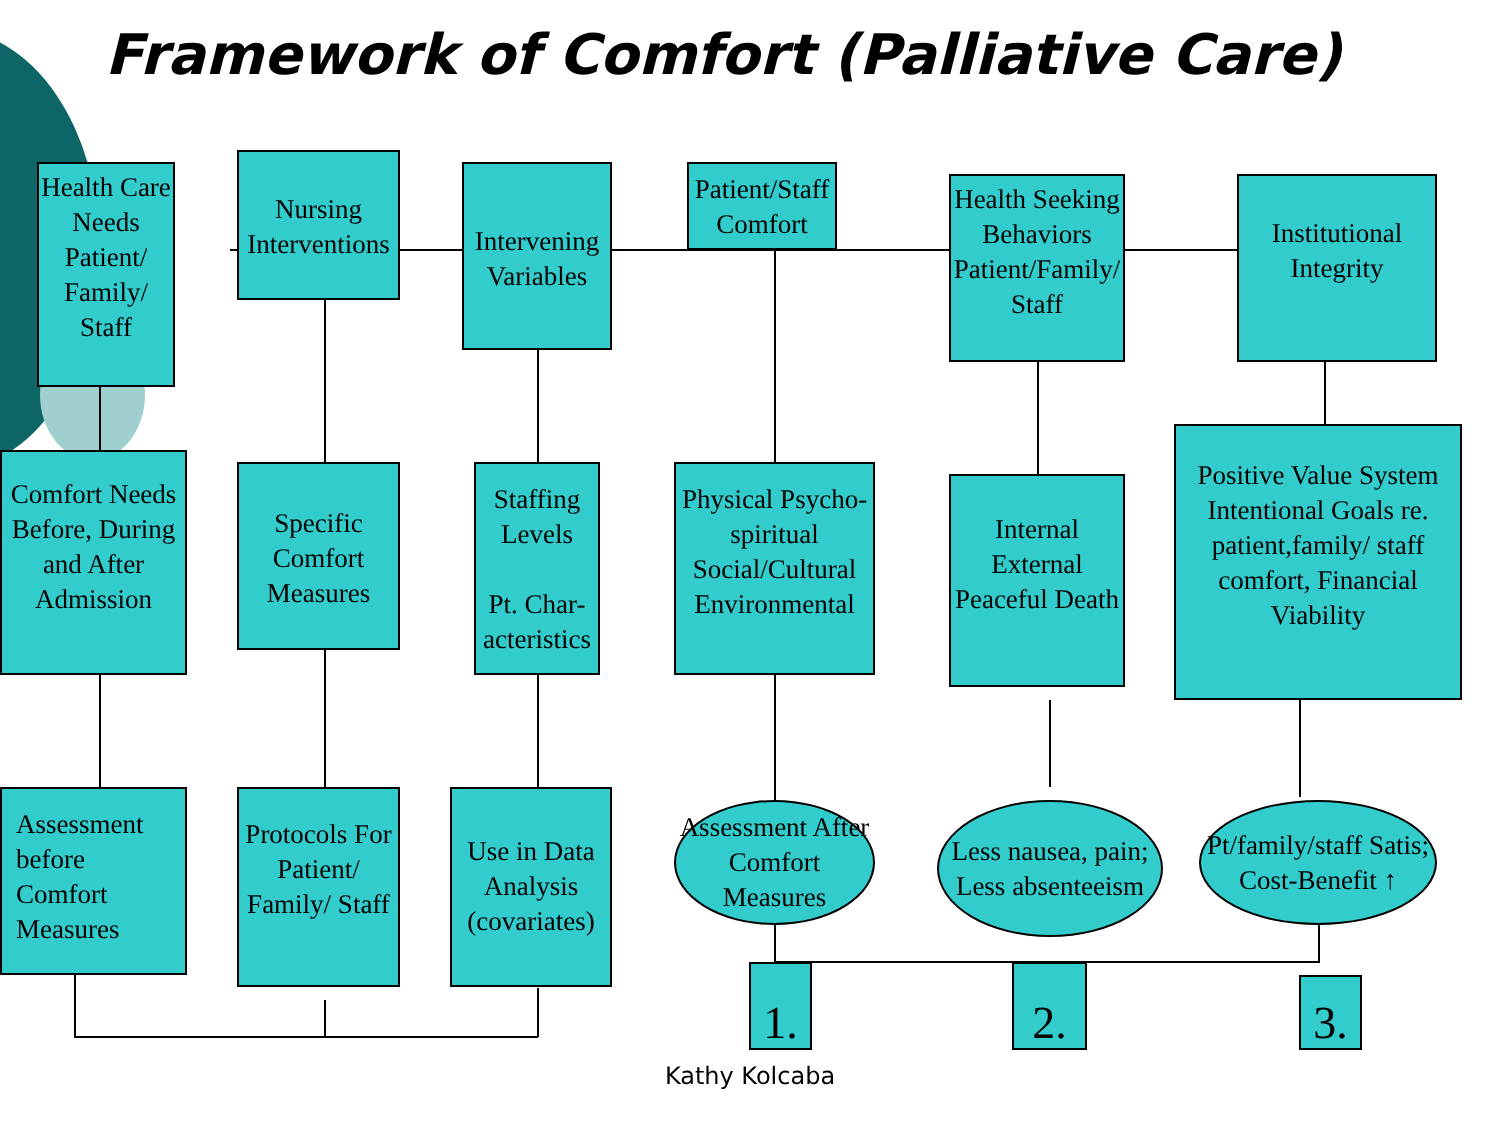Framework of Comfort (Palliative Care)
Health Care Needs Patient/ Family/ Staff
Nursing Interventions
Intervening Variables
Patient/Staff Comfort
Health Seeking Behaviors Patient/Family/ Staff
Institutional Integrity
Comfort Needs Before, During and After Admission
Specific Comfort Measures
Staffing Levels
Pt. Char-acteristics
Physical Psycho-spiritual Social/Cultural Environmental
Internal External Peaceful Death
Positive Value System Intentional Goals re. patient,family/ staff comfort, Financial Viability
Assessment before Comfort Measures
Protocols For Patient/ Family/ Staff
Use in Data Analysis (covariates)
Assessment After Comfort Measures
Less nausea, pain; Less absenteeism
Pt/family/staff Satis; Cost-Benefit ↑
1. 2. 3.
Kathy Kolcaba